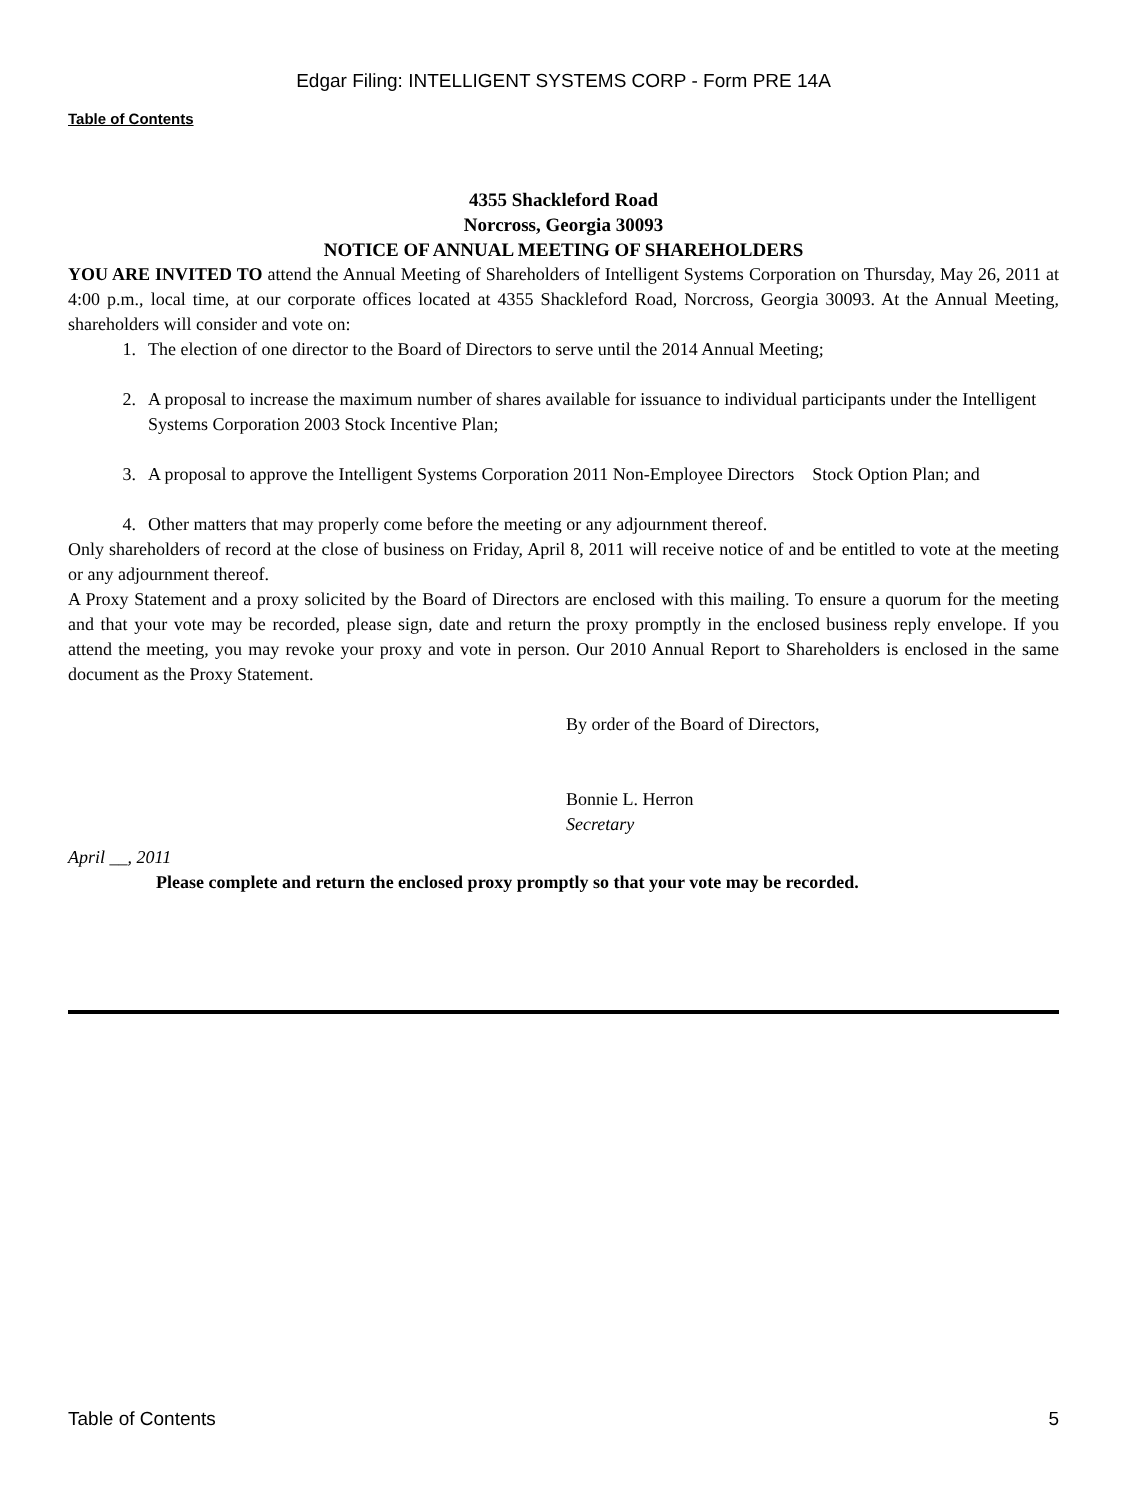Edgar Filing: INTELLIGENT SYSTEMS CORP - Form PRE 14A
Table of Contents
4355 Shackleford Road
Norcross, Georgia 30093
NOTICE OF ANNUAL MEETING OF SHAREHOLDERS
YOU ARE INVITED TO attend the Annual Meeting of Shareholders of Intelligent Systems Corporation on Thursday, May 26, 2011 at 4:00 p.m., local time, at our corporate offices located at 4355 Shackleford Road, Norcross, Georgia 30093. At the Annual Meeting, shareholders will consider and vote on:
1. The election of one director to the Board of Directors to serve until the 2014 Annual Meeting;
2. A proposal to increase the maximum number of shares available for issuance to individual participants under the Intelligent Systems Corporation 2003 Stock Incentive Plan;
3. A proposal to approve the Intelligent Systems Corporation 2011 Non-Employee Directors Stock Option Plan; and
4. Other matters that may properly come before the meeting or any adjournment thereof.
Only shareholders of record at the close of business on Friday, April 8, 2011 will receive notice of and be entitled to vote at the meeting or any adjournment thereof.
A Proxy Statement and a proxy solicited by the Board of Directors are enclosed with this mailing. To ensure a quorum for the meeting and that your vote may be recorded, please sign, date and return the proxy promptly in the enclosed business reply envelope. If you attend the meeting, you may revoke your proxy and vote in person. Our 2010 Annual Report to Shareholders is enclosed in the same document as the Proxy Statement.
By order of the Board of Directors,
Bonnie L. Herron
Secretary
April __, 2011
Please complete and return the enclosed proxy promptly so that your vote may be recorded.
Table of Contents 5